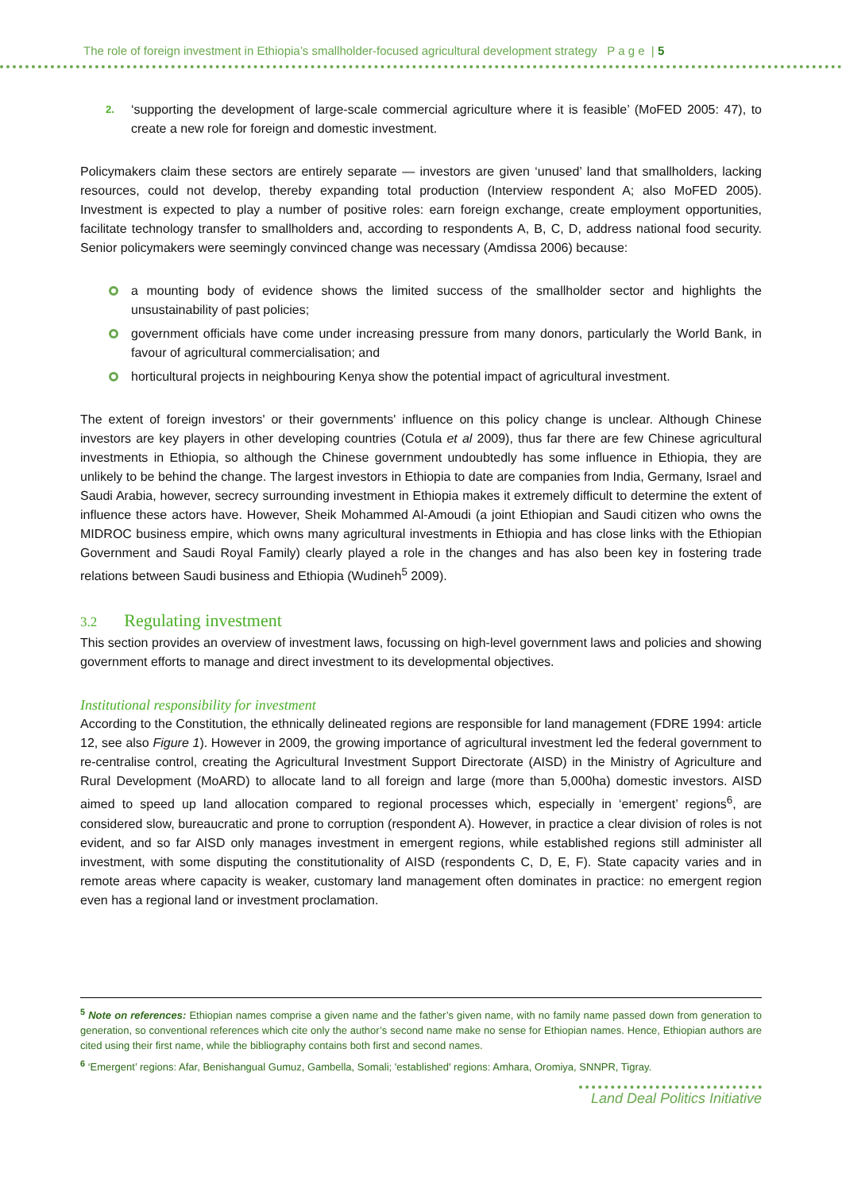The role of foreign investment in Ethiopia’s smallholder-focused agricultural development strategy P a g e | 5
2. ‘supporting the development of large-scale commercial agriculture where it is feasible’ (MoFED 2005: 47), to create a new role for foreign and domestic investment.
Policymakers claim these sectors are entirely separate — investors are given ‘unused’ land that smallholders, lacking resources, could not develop, thereby expanding total production (Interview respondent A; also MoFED 2005). Investment is expected to play a number of positive roles: earn foreign exchange, create employment opportunities, facilitate technology transfer to smallholders and, according to respondents A, B, C, D, address national food security. Senior policymakers were seemingly convinced change was necessary (Amdissa 2006) because:
a mounting body of evidence shows the limited success of the smallholder sector and highlights the unsustainability of past policies;
government officials have come under increasing pressure from many donors, particularly the World Bank, in favour of agricultural commercialisation; and
horticultural projects in neighbouring Kenya show the potential impact of agricultural investment.
The extent of foreign investors' or their governments' influence on this policy change is unclear. Although Chinese investors are key players in other developing countries (Cotula et al 2009), thus far there are few Chinese agricultural investments in Ethiopia, so although the Chinese government undoubtedly has some influence in Ethiopia, they are unlikely to be behind the change. The largest investors in Ethiopia to date are companies from India, Germany, Israel and Saudi Arabia, however, secrecy surrounding investment in Ethiopia makes it extremely difficult to determine the extent of influence these actors have. However, Sheik Mohammed Al-Amoudi (a joint Ethiopian and Saudi citizen who owns the MIDROC business empire, which owns many agricultural investments in Ethiopia and has close links with the Ethiopian Government and Saudi Royal Family) clearly played a role in the changes and has also been key in fostering trade relations between Saudi business and Ethiopia (Wudineh<sup>5</sup> 2009).
3.2 Regulating investment
This section provides an overview of investment laws, focussing on high-level government laws and policies and showing government efforts to manage and direct investment to its developmental objectives.
Institutional responsibility for investment
According to the Constitution, the ethnically delineated regions are responsible for land management (FDRE 1994: article 12, see also Figure 1). However in 2009, the growing importance of agricultural investment led the federal government to re-centralise control, creating the Agricultural Investment Support Directorate (AISD) in the Ministry of Agriculture and Rural Development (MoARD) to allocate land to all foreign and large (more than 5,000ha) domestic investors. AISD aimed to speed up land allocation compared to regional processes which, especially in ‘emergent’ regions<sup>6</sup>, are considered slow, bureaucratic and prone to corruption (respondent A). However, in practice a clear division of roles is not evident, and so far AISD only manages investment in emergent regions, while established regions still administer all investment, with some disputing the constitutionality of AISD (respondents C, D, E, F). State capacity varies and in remote areas where capacity is weaker, customary land management often dominates in practice: no emergent region even has a regional land or investment proclamation.
<sup>5</sup> Note on references: Ethiopian names comprise a given name and the father’s given name, with no family name passed down from generation to generation, so conventional references which cite only the author’s second name make no sense for Ethiopian names. Hence, Ethiopian authors are cited using their first name, while the bibliography contains both first and second names.
<sup>6</sup> ‘Emergent’ regions: Afar, Benishangual Gumuz, Gambella, Somali; 'established' regions: Amhara, Oromiya, SNNPR, Tigray.
Land Deal Politics Initiative